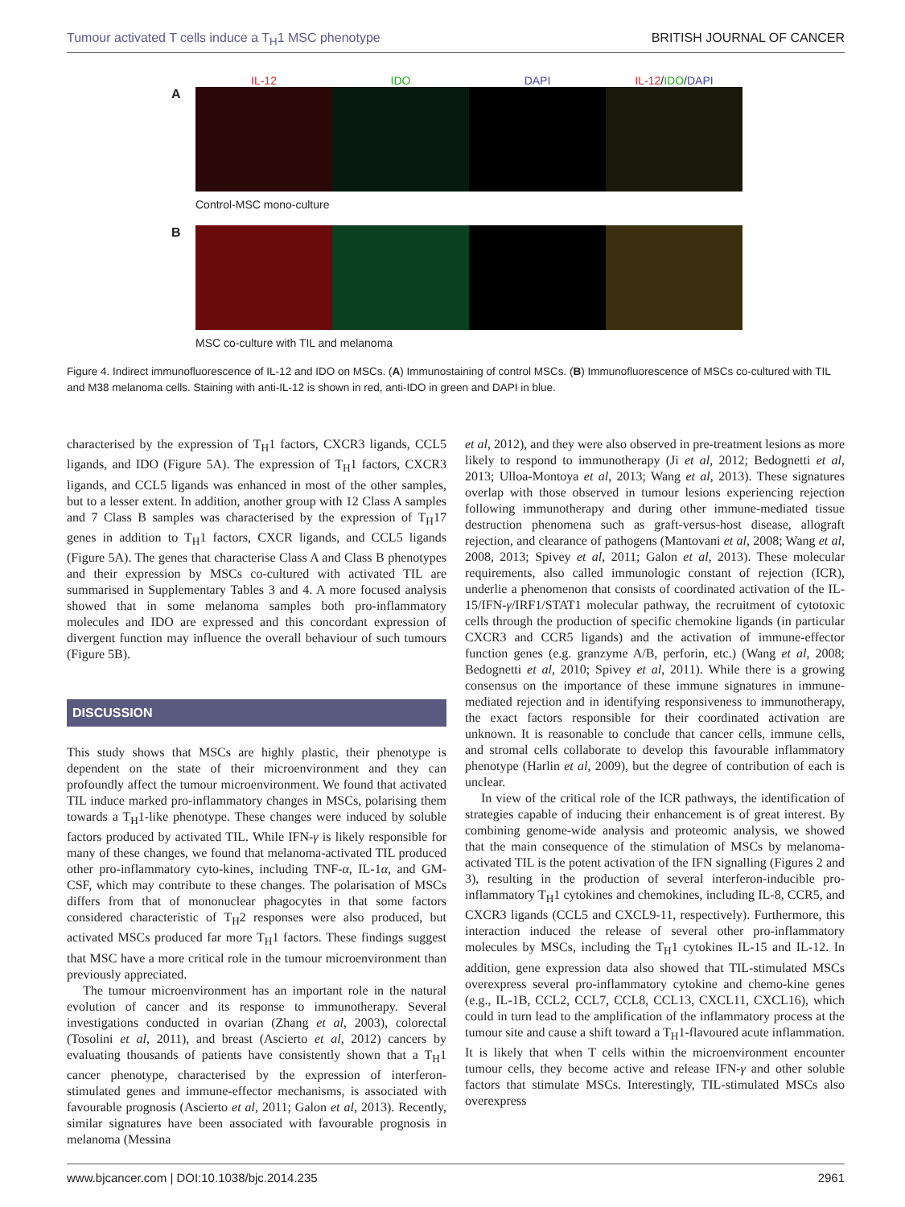Tumour activated T cells induce a T<sub>H</sub>1 MSC phenotype BRITISH JOURNAL OF CANCER
IL-12 IDO DAPI IL-12/IDO/DAPI
A
Control-MSC mono-culture
B
MSC co-culture with TIL and melanoma
Figure 4. Indirect immunofluorescence of IL-12 and IDO on MSCs. (A) Immunostaining of control MSCs. (B) Immunofluorescence of MSCs co-cultured with TIL and M38 melanoma cells. Staining with anti-IL-12 is shown in red, anti-IDO in green and DAPI in blue.
characterised by the expression of T<sub>H</sub>1 factors, CXCR3 ligands, CCL5 ligands, and IDO (Figure 5A). The expression of T<sub>H</sub>1 factors, CXCR3 ligands, and CCL5 ligands was enhanced in most of the other samples, but to a lesser extent. In addition, another group with 12 Class A samples and 7 Class B samples was characterised by the expression of T<sub>H</sub>17 genes in addition to T<sub>H</sub>1 factors, CXCR ligands, and CCL5 ligands (Figure 5A). The genes that characterise Class A and Class B phenotypes and their expression by MSCs co-cultured with activated TIL are summarised in Supplementary Tables 3 and 4. A more focused analysis showed that in some melanoma samples both pro-inflammatory molecules and IDO are expressed and this concordant expression of divergent function may influence the overall behaviour of such tumours (Figure 5B).
DISCUSSION
This study shows that MSCs are highly plastic, their phenotype is dependent on the state of their microenvironment and they can profoundly affect the tumour microenvironment. We found that activated TIL induce marked pro-inflammatory changes in MSCs, polarising them towards a T<sub>H</sub>1-like phenotype. These changes were induced by soluble factors produced by activated TIL. While IFN-γ is likely responsible for many of these changes, we found that melanoma-activated TIL produced other pro-inflammatory cyto-kines, including TNF-α, IL-1α, and GM-CSF, which may contribute to these changes. The polarisation of MSCs differs from that of mononuclear phagocytes in that some factors considered characteristic of T<sub>H</sub>2 responses were also produced, but activated MSCs produced far more T<sub>H</sub>1 factors. These findings suggest that MSC have a more critical role in the tumour microenvironment than previously appreciated.
The tumour microenvironment has an important role in the natural evolution of cancer and its response to immunotherapy. Several investigations conducted in ovarian (Zhang et al, 2003), colorectal (Tosolini et al, 2011), and breast (Ascierto et al, 2012) cancers by evaluating thousands of patients have consistently shown that a T<sub>H</sub>1 cancer phenotype, characterised by the expression of interferon-stimulated genes and immune-effector mechanisms, is associated with favourable prognosis (Ascierto et al, 2011; Galon et al, 2013). Recently, similar signatures have been associated with favourable prognosis in melanoma (Messina
et al, 2012), and they were also observed in pre-treatment lesions as more likely to respond to immunotherapy (Ji et al, 2012; Bedognetti et al, 2013; Ulloa-Montoya et al, 2013; Wang et al, 2013). These signatures overlap with those observed in tumour lesions experiencing rejection following immunotherapy and during other immune-mediated tissue destruction phenomena such as graft-versus-host disease, allograft rejection, and clearance of pathogens (Mantovani et al, 2008; Wang et al, 2008, 2013; Spivey et al, 2011; Galon et al, 2013). These molecular requirements, also called immunologic constant of rejection (ICR), underlie a phenomenon that consists of coordinated activation of the IL-15/IFN-γ/IRF1/STAT1 molecular pathway, the recruitment of cytotoxic cells through the production of specific chemokine ligands (in particular CXCR3 and CCR5 ligands) and the activation of immune-effector function genes (e.g. granzyme A/B, perforin, etc.) (Wang et al, 2008; Bedognetti et al, 2010; Spivey et al, 2011). While there is a growing consensus on the importance of these immune signatures in immune-mediated rejection and in identifying responsiveness to immunotherapy, the exact factors responsible for their coordinated activation are unknown. It is reasonable to conclude that cancer cells, immune cells, and stromal cells collaborate to develop this favourable inflammatory phenotype (Harlin et al, 2009), but the degree of contribution of each is unclear.
In view of the critical role of the ICR pathways, the identification of strategies capable of inducing their enhancement is of great interest. By combining genome-wide analysis and proteomic analysis, we showed that the main consequence of the stimulation of MSCs by melanoma-activated TIL is the potent activation of the IFN signalling (Figures 2 and 3), resulting in the production of several interferon-inducible pro-inflammatory T<sub>H</sub>1 cytokines and chemokines, including IL-8, CCR5, and CXCR3 ligands (CCL5 and CXCL9-11, respectively). Furthermore, this interaction induced the release of several other pro-inflammatory molecules by MSCs, including the T<sub>H</sub>1 cytokines IL-15 and IL-12. In addition, gene expression data also showed that TIL-stimulated MSCs overexpress several pro-inflammatory cytokine and chemo-kine genes (e.g., IL-1B, CCL2, CCL7, CCL8, CCL13, CXCL11, CXCL16), which could in turn lead to the amplification of the inflammatory process at the tumour site and cause a shift toward a T<sub>H</sub>1-flavoured acute inflammation. It is likely that when T cells within the microenvironment encounter tumour cells, they become active and release IFN-γ and other soluble factors that stimulate MSCs. Interestingly, TIL-stimulated MSCs also overexpress
www.bjcancer.com | DOI:10.1038/bjc.2014.235 2961